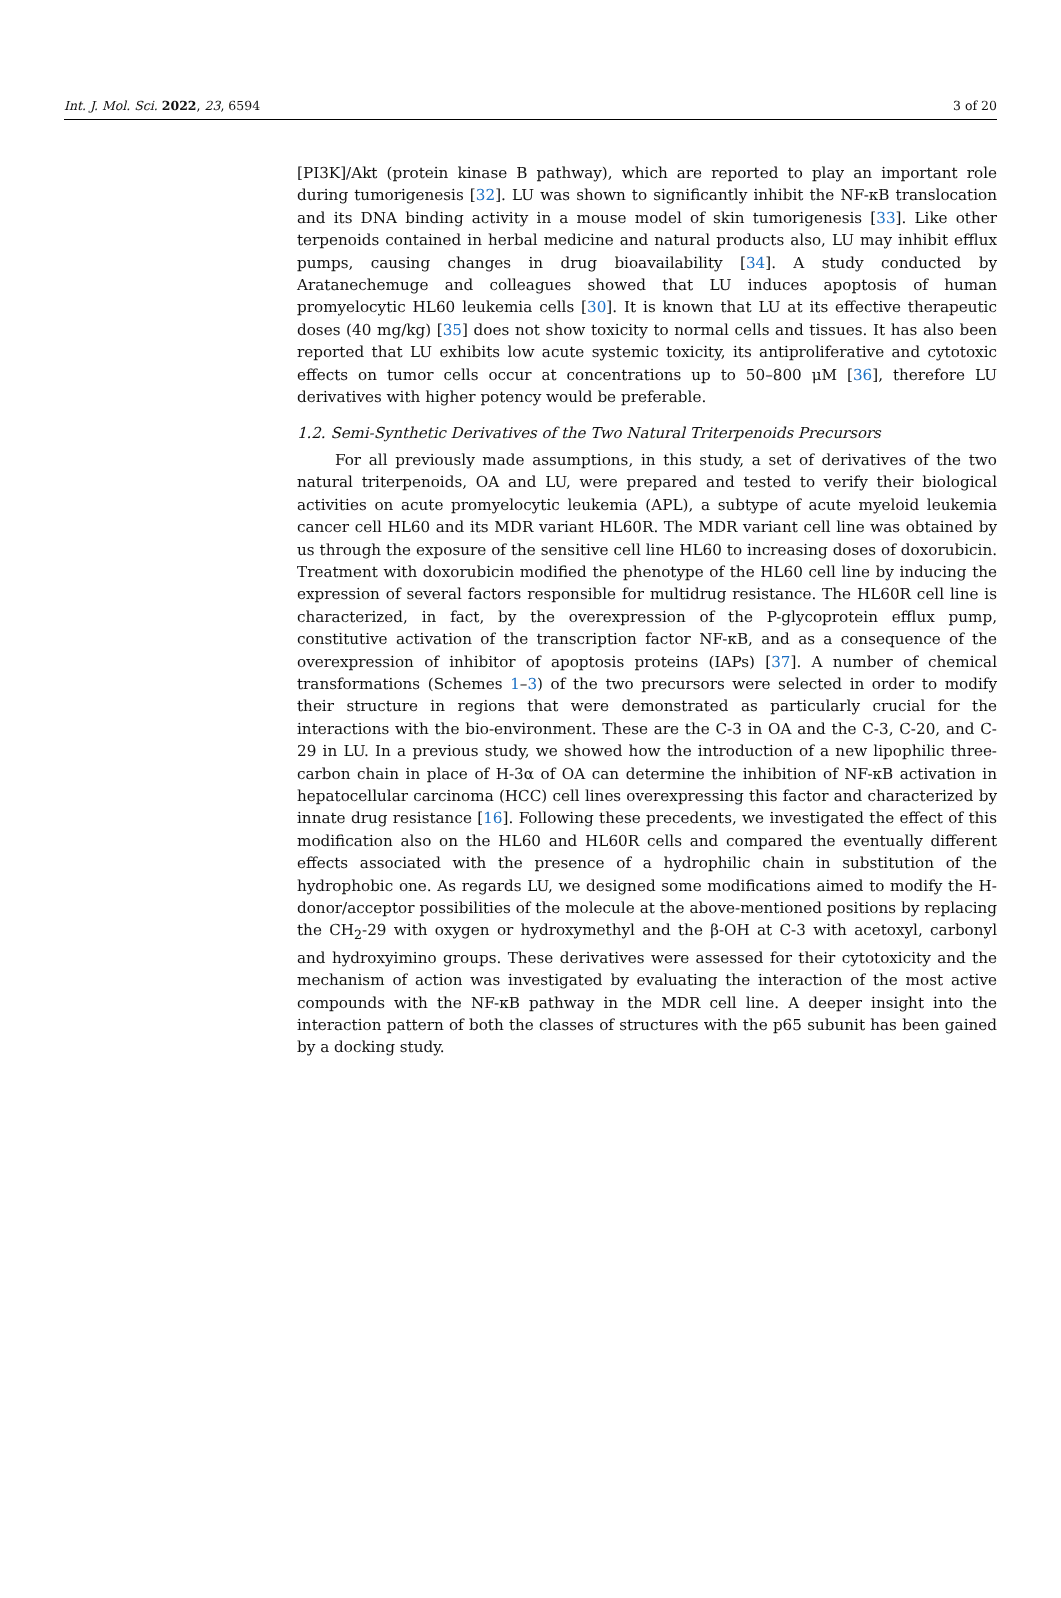Int. J. Mol. Sci. 2022, 23, 6594 3 of 20
[PI3K]/Akt (protein kinase B pathway), which are reported to play an important role during tumorigenesis [32]. LU was shown to significantly inhibit the NF-κB translocation and its DNA binding activity in a mouse model of skin tumorigenesis [33]. Like other terpenoids contained in herbal medicine and natural products also, LU may inhibit efflux pumps, causing changes in drug bioavailability [34]. A study conducted by Aratanechemuge and colleagues showed that LU induces apoptosis of human promyelocytic HL60 leukemia cells [30]. It is known that LU at its effective therapeutic doses (40 mg/kg) [35] does not show toxicity to normal cells and tissues. It has also been reported that LU exhibits low acute systemic toxicity, its antiproliferative and cytotoxic effects on tumor cells occur at concentrations up to 50–800 μM [36], therefore LU derivatives with higher potency would be preferable.
1.2. Semi-Synthetic Derivatives of the Two Natural Triterpenoids Precursors
For all previously made assumptions, in this study, a set of derivatives of the two natural triterpenoids, OA and LU, were prepared and tested to verify their biological activities on acute promyelocytic leukemia (APL), a subtype of acute myeloid leukemia cancer cell HL60 and its MDR variant HL60R. The MDR variant cell line was obtained by us through the exposure of the sensitive cell line HL60 to increasing doses of doxorubicin. Treatment with doxorubicin modified the phenotype of the HL60 cell line by inducing the expression of several factors responsible for multidrug resistance. The HL60R cell line is characterized, in fact, by the overexpression of the P-glycoprotein efflux pump, constitutive activation of the transcription factor NF-κB, and as a consequence of the overexpression of inhibitor of apoptosis proteins (IAPs) [37]. A number of chemical transformations (Schemes 1–3) of the two precursors were selected in order to modify their structure in regions that were demonstrated as particularly crucial for the interactions with the bio-environment. These are the C-3 in OA and the C-3, C-20, and C-29 in LU. In a previous study, we showed how the introduction of a new lipophilic three-carbon chain in place of H-3α of OA can determine the inhibition of NF-κB activation in hepatocellular carcinoma (HCC) cell lines overexpressing this factor and characterized by innate drug resistance [16]. Following these precedents, we investigated the effect of this modification also on the HL60 and HL60R cells and compared the eventually different effects associated with the presence of a hydrophilic chain in substitution of the hydrophobic one. As regards LU, we designed some modifications aimed to modify the H-donor/acceptor possibilities of the molecule at the above-mentioned positions by replacing the CH<sub>2</sub>-29 with oxygen or hydroxymethyl and the β-OH at C-3 with acetoxyl, carbonyl and hydroxyimino groups. These derivatives were assessed for their cytotoxicity and the mechanism of action was investigated by evaluating the interaction of the most active compounds with the NF-κB pathway in the MDR cell line. A deeper insight into the interaction pattern of both the classes of structures with the p65 subunit has been gained by a docking study.